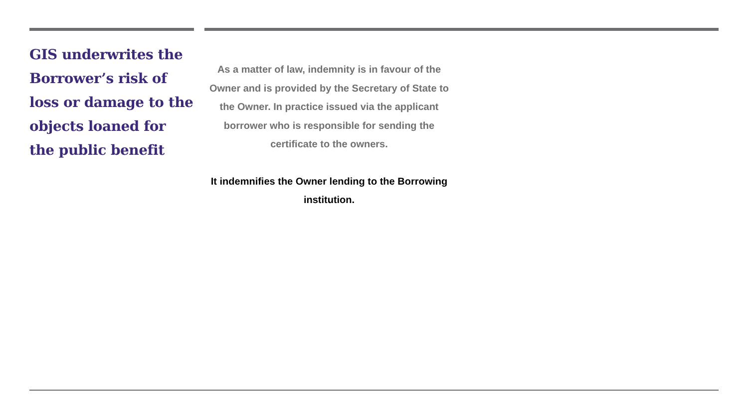GIS underwrites the Borrower’s risk of loss or damage to the objects loaned for the public benefit
As a matter of law, indemnity is in favour of the Owner and is provided by the Secretary of State to the Owner. In practice issued via the applicant borrower who is responsible for sending the certificate to the owners.
It indemnifies the Owner lending to the Borrowing institution.